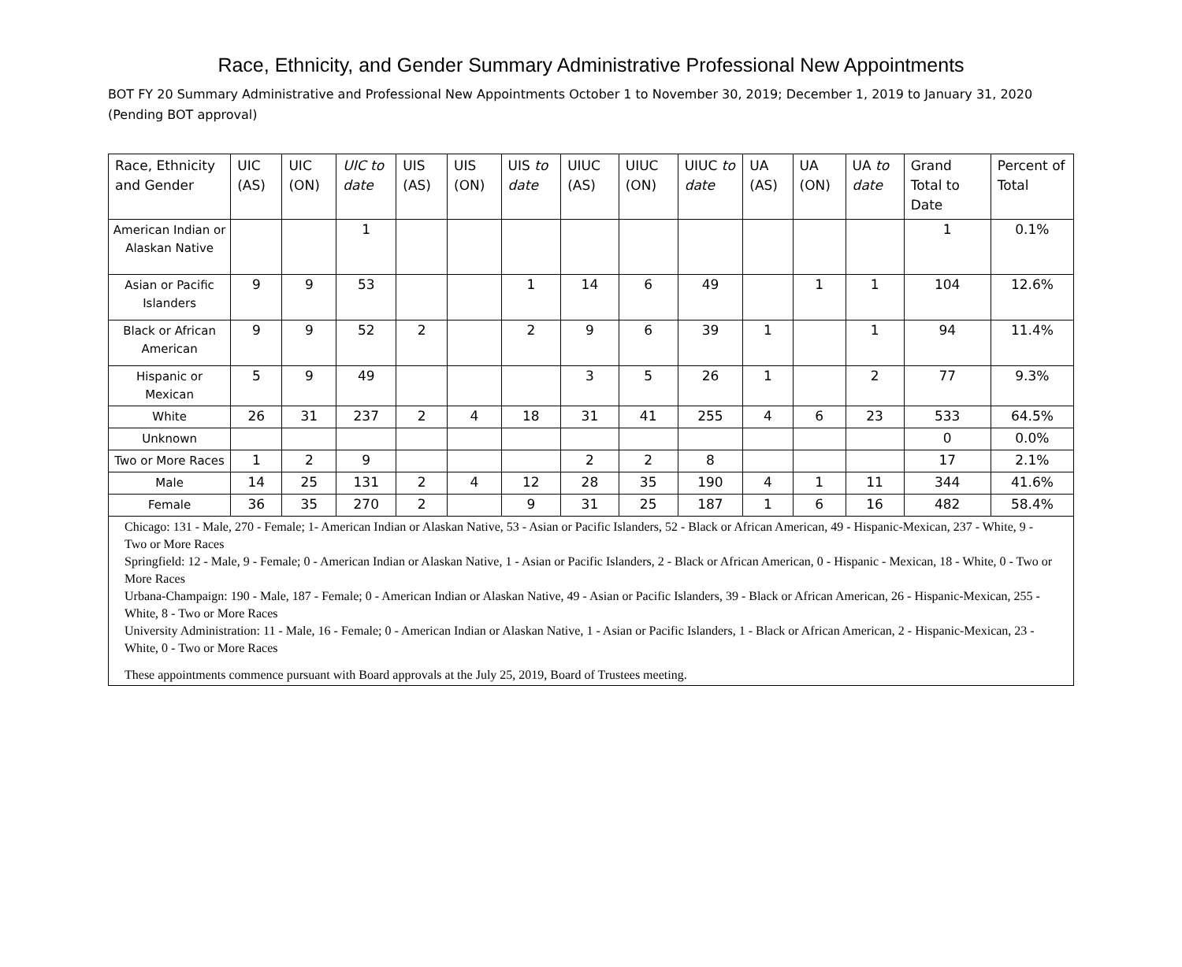Race, Ethnicity, and Gender Summary Administrative Professional New Appointments
BOT FY 20 Summary Administrative and Professional New Appointments October 1 to November 30, 2019; December 1, 2019 to January 31, 2020 (Pending BOT approval)
| Race, Ethnicity and Gender | UIC (AS) | UIC (ON) | UIC to date | UIS (AS) | UIS (ON) | UIS to date | UIUC (AS) | UIUC (ON) | UIUC to date | UA (AS) | UA (ON) | UA to date | Grand Total to Date | Percent of Total |
| --- | --- | --- | --- | --- | --- | --- | --- | --- | --- | --- | --- | --- | --- | --- |
| American Indian or Alaskan Native | | | 1 | | | | | | | | | | 1 | 0.1% |
| Asian or Pacific Islanders | 9 | 9 | 53 | | | 1 | 14 | 6 | 49 | | 1 | 1 | 104 | 12.6% |
| Black or African American | 9 | 9 | 52 | 2 | | 2 | 9 | 6 | 39 | 1 | | 1 | 94 | 11.4% |
| Hispanic or Mexican | 5 | 9 | 49 | | | | 3 | 5 | 26 | 1 | | 2 | 77 | 9.3% |
| White | 26 | 31 | 237 | 2 | 4 | 18 | 31 | 41 | 255 | 4 | 6 | 23 | 533 | 64.5% |
| Unknown | | | | | | | | | | | | | 0 | 0.0% |
| Two or More Races | 1 | 2 | 9 | | | | 2 | 2 | 8 | | | | 17 | 2.1% |
| Male | 14 | 25 | 131 | 2 | 4 | 12 | 28 | 35 | 190 | 4 | 1 | 11 | 344 | 41.6% |
| Female | 36 | 35 | 270 | 2 | | 9 | 31 | 25 | 187 | 1 | 6 | 16 | 482 | 58.4% |
| Chicago: 131 - Male, 270 - Female; 1- American Indian or Alaskan Native, 53 - Asian or Pacific Islanders, 52 - Black or African American, 49 - Hispanic-Mexican, 237 - White, 9 - Two or More Races Springfield: 12 - Male, 9 - Female; 0 - American Indian or Alaskan Native, 1 - Asian or Pacific Islanders, 2 - Black or African American, 0 - Hispanic - Mexican, 18 - White, 0 - Two or More Races Urbana-Champaign: 190 - Male, 187 - Female; 0 - American Indian or Alaskan Native, 49 - Asian or Pacific Islanders, 39 - Black or African American, 26 - Hispanic-Mexican, 255 - White, 8 - Two or More Races University Administration: 11 - Male, 16 - Female; 0 - American Indian or Alaskan Native, 1 - Asian or Pacific Islanders, 1 - Black or African American, 2 - Hispanic-Mexican, 23 - White, 0 - Two or More Races These appointments commence pursuant with Board approvals at the July 25, 2019, Board of Trustees meeting. | | | | | | | | | | | | | | |